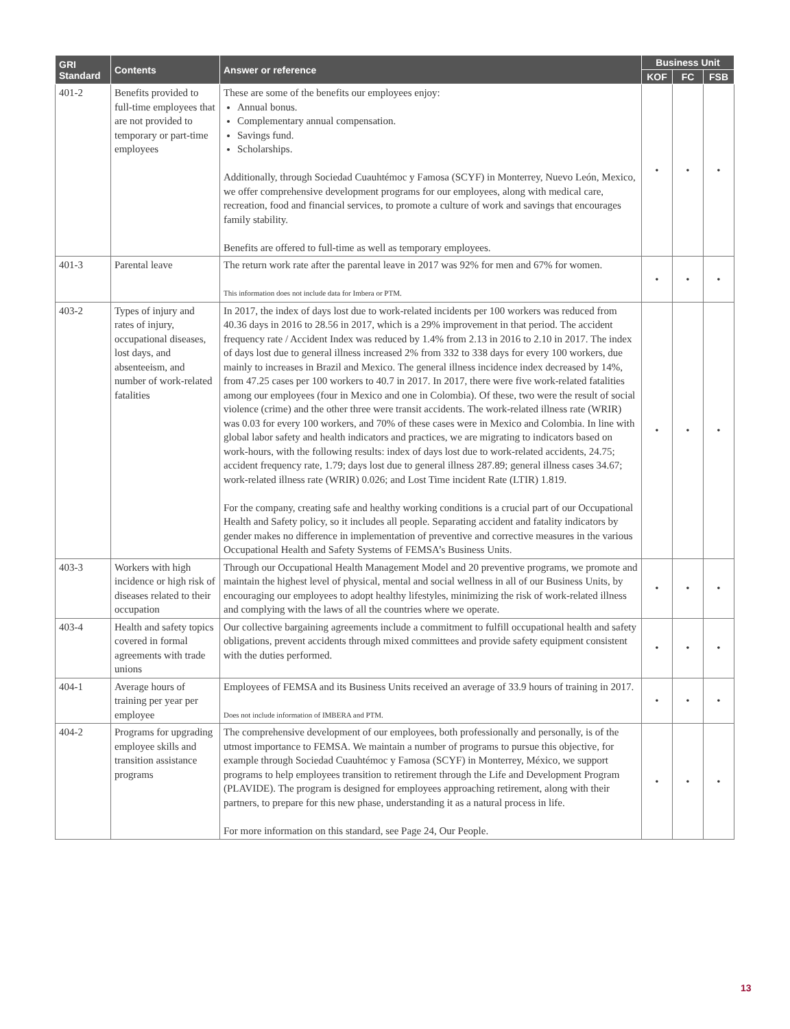| GRI Standard | Contents | Answer or reference | Business Unit | | |
| --- | --- | --- | --- | --- | --- |
| | | | KOF | FC | FSB |
| 401-2 | Benefits provided to full-time employees that are not provided to temporary or part-time employees | These are some of the benefits our employees enjoy: Annual bonus. Complementary annual compensation. Savings fund. Scholarships. Additionally, through Sociedad Cuauhtémoc y Famosa (SCYF) in Monterrey, Nuevo León, Mexico, we offer comprehensive development programs for our employees, along with medical care, recreation, food and financial services, to promote a culture of work and savings that encourages family stability. Benefits are offered to full-time as well as temporary employees. | • | • | • |
| 401-3 | Parental leave | The return work rate after the parental leave in 2017 was 92% for men and 67% for women. This information does not include data for Imbera or PTM. | • | • | • |
| 403-2 | Types of injury and rates of injury, occupational diseases, lost days, and absenteeism, and number of work-related fatalities | In 2017, the index of days lost due to work-related incidents per 100 workers was reduced from 40.36 days in 2016 to 28.56 in 2017, which is a 29% improvement in that period. The accident frequency rate / Accident Index was reduced by 1.4% from 2.13 in 2016 to 2.10 in 2017. The index of days lost due to general illness increased 2% from 332 to 338 days for every 100 workers, due mainly to increases in Brazil and Mexico. The general illness incidence index decreased by 14%, from 47.25 cases per 100 workers to 40.7 in 2017. In 2017, there were five work-related fatalities among our employees (four in Mexico and one in Colombia). Of these, two were the result of social violence (crime) and the other three were transit accidents. The work-related illness rate (WRIR) was 0.03 for every 100 workers, and 70% of these cases were in Mexico and Colombia. In line with global labor safety and health indicators and practices, we are migrating to indicators based on work-hours, with the following results: index of days lost due to work-related accidents, 24.75; accident frequency rate, 1.79; days lost due to general illness 287.89; general illness cases 34.67; work-related illness rate (WRIR) 0.026; and Lost Time incident Rate (LTIR) 1.819. For the company, creating safe and healthy working conditions is a crucial part of our Occupational Health and Safety policy, so it includes all people. Separating accident and fatality indicators by gender makes no difference in implementation of preventive and corrective measures in the various Occupational Health and Safety Systems of FEMSA’s Business Units. | • | • | • |
| 403-3 | Workers with high incidence or high risk of diseases related to their occupation | Through our Occupational Health Management Model and 20 preventive programs, we promote and maintain the highest level of physical, mental and social wellness in all of our Business Units, by encouraging our employees to adopt healthy lifestyles, minimizing the risk of work-related illness and complying with the laws of all the countries where we operate. | • | • | • |
| 403-4 | Health and safety topics covered in formal agreements with trade unions | Our collective bargaining agreements include a commitment to fulfill occupational health and safety obligations, prevent accidents through mixed committees and provide safety equipment consistent with the duties performed. | • | • | • |
| 404-1 | Average hours of training per year per employee | Employees of FEMSA and its Business Units received an average of 33.9 hours of training in 2017. Does not include information of IMBERA and PTM. | • | • | • |
| 404-2 | Programs for upgrading employee skills and transition assistance programs | The comprehensive development of our employees, both professionally and personally, is of the utmost importance to FEMSA. We maintain a number of programs to pursue this objective, for example through Sociedad Cuauhtémoc y Famosa (SCYF) in Monterrey, México, we support programs to help employees transition to retirement through the Life and Development Program (PLAVIDE). The program is designed for employees approaching retirement, along with their partners, to prepare for this new phase, understanding it as a natural process in life. For more information on this standard, see Page 24, Our People. | • | • | • |
13